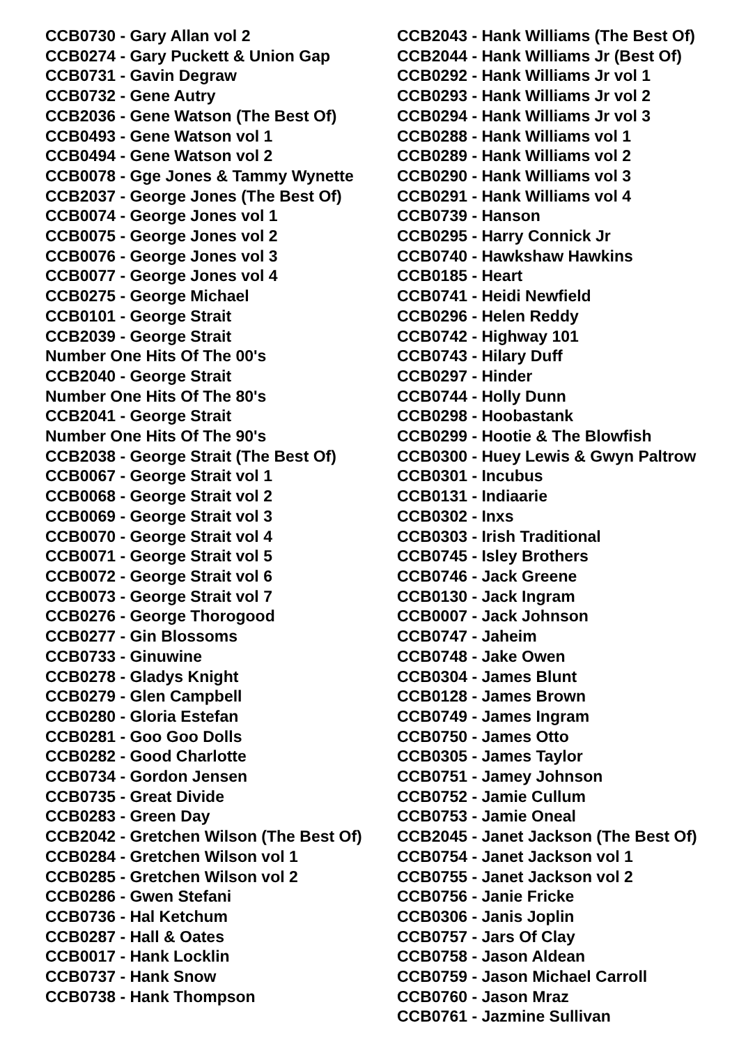CCB0730 - Gary Allan vol 2
CCB0274 - Gary Puckett & Union Gap
CCB0731 - Gavin Degraw
CCB0732 - Gene Autry
CCB2036 - Gene Watson (The Best Of)
CCB0493 - Gene Watson vol 1
CCB0494 - Gene Watson vol 2
CCB0078 - Gge Jones & Tammy Wynette
CCB2037 - George Jones (The Best Of)
CCB0074 - George Jones vol 1
CCB0075 - George Jones vol 2
CCB0076 - George Jones vol 3
CCB0077 - George Jones vol 4
CCB0275 - George Michael
CCB0101 - George Strait
CCB2039 - George Strait
Number One Hits Of The 00's
CCB2040 - George Strait
Number One Hits Of The 80's
CCB2041 - George Strait
Number One Hits Of The 90's
CCB2038 - George Strait (The Best Of)
CCB0067 - George Strait vol 1
CCB0068 - George Strait vol 2
CCB0069 - George Strait vol 3
CCB0070 - George Strait vol 4
CCB0071 - George Strait vol 5
CCB0072 - George Strait vol 6
CCB0073 - George Strait vol 7
CCB0276 - George Thorogood
CCB0277 - Gin Blossoms
CCB0733 - Ginuwine
CCB0278 - Gladys Knight
CCB0279 - Glen Campbell
CCB0280 - Gloria Estefan
CCB0281 - Goo Goo Dolls
CCB0282 - Good Charlotte
CCB0734 - Gordon Jensen
CCB0735 - Great Divide
CCB0283 - Green Day
CCB2042 - Gretchen Wilson (The Best Of)
CCB0284 - Gretchen Wilson vol 1
CCB0285 - Gretchen Wilson vol 2
CCB0286 - Gwen Stefani
CCB0736 - Hal Ketchum
CCB0287 - Hall & Oates
CCB0017 - Hank Locklin
CCB0737 - Hank Snow
CCB0738 - Hank Thompson
CCB2043 - Hank Williams (The Best Of)
CCB2044 - Hank Williams Jr (Best Of)
CCB0292 - Hank Williams Jr vol 1
CCB0293 - Hank Williams Jr vol 2
CCB0294 - Hank Williams Jr vol 3
CCB0288 - Hank Williams vol 1
CCB0289 - Hank Williams vol 2
CCB0290 - Hank Williams vol 3
CCB0291 - Hank Williams vol 4
CCB0739 - Hanson
CCB0295 - Harry Connick Jr
CCB0740 - Hawkshaw Hawkins
CCB0185 - Heart
CCB0741 - Heidi Newfield
CCB0296 - Helen Reddy
CCB0742 - Highway 101
CCB0743 - Hilary Duff
CCB0297 - Hinder
CCB0744 - Holly Dunn
CCB0298 - Hoobastank
CCB0299 - Hootie & The Blowfish
CCB0300 - Huey Lewis & Gwyn Paltrow
CCB0301 - Incubus
CCB0131 - Indiaarie
CCB0302 - Inxs
CCB0303 - Irish Traditional
CCB0745 - Isley Brothers
CCB0746 - Jack Greene
CCB0130 - Jack Ingram
CCB0007 - Jack Johnson
CCB0747 - Jaheim
CCB0748 - Jake Owen
CCB0304 - James Blunt
CCB0128 - James Brown
CCB0749 - James Ingram
CCB0750 - James Otto
CCB0305 - James Taylor
CCB0751 - Jamey Johnson
CCB0752 - Jamie Cullum
CCB0753 - Jamie Oneal
CCB2045 - Janet Jackson (The Best Of)
CCB0754 - Janet Jackson vol 1
CCB0755 - Janet Jackson vol 2
CCB0756 - Janie Fricke
CCB0306 - Janis Joplin
CCB0757 - Jars Of Clay
CCB0758 - Jason Aldean
CCB0759 - Jason Michael Carroll
CCB0760 - Jason Mraz
CCB0761 - Jazmine Sullivan